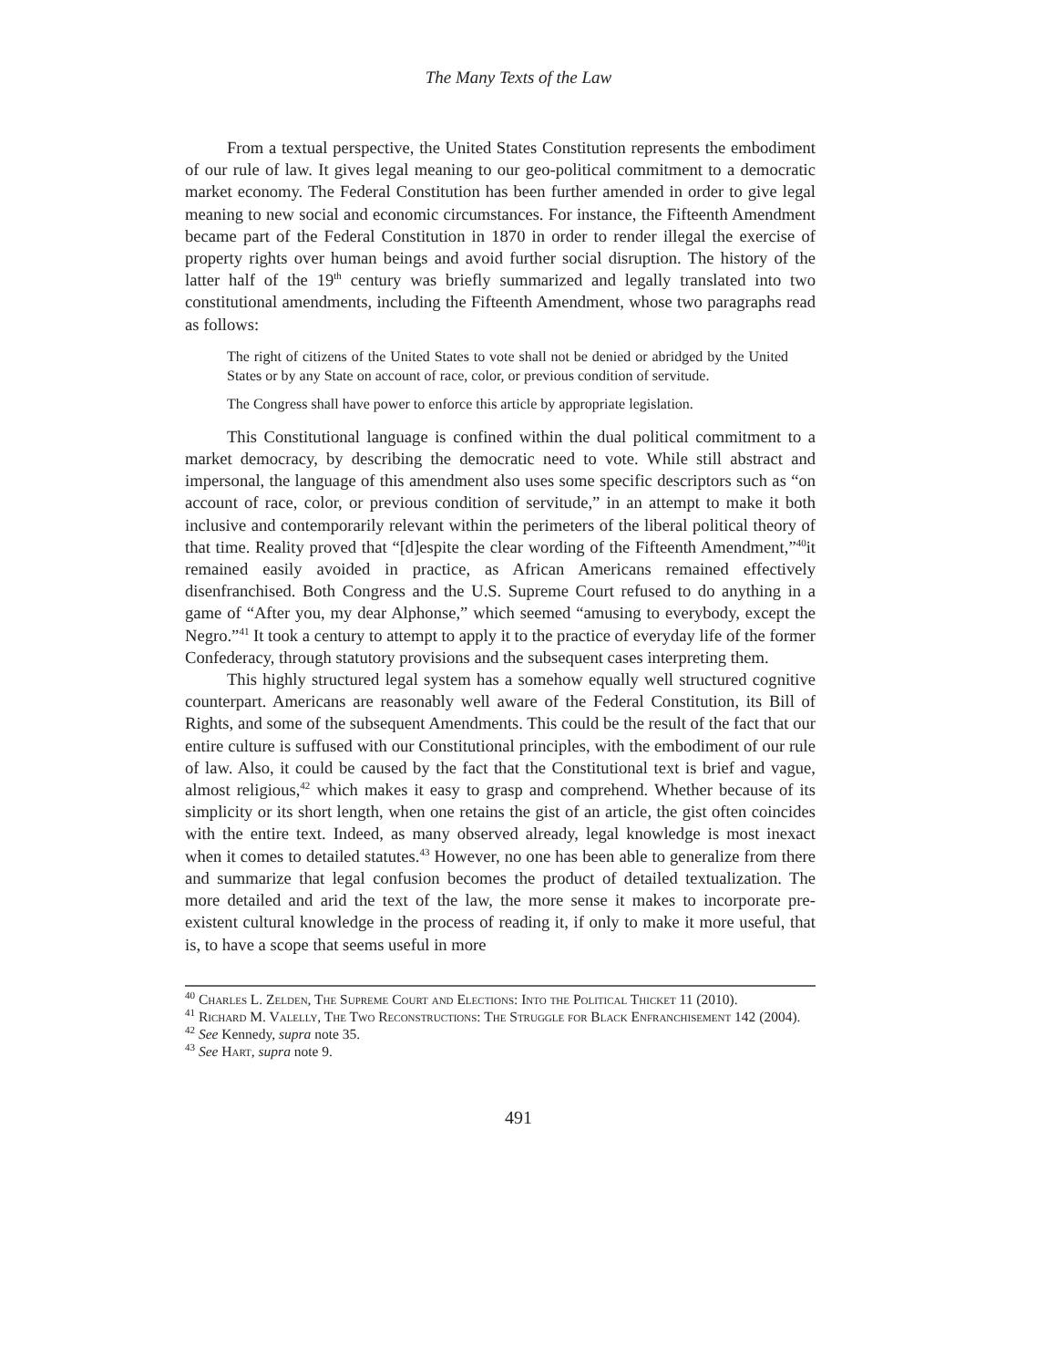The Many Texts of the Law
From a textual perspective, the United States Constitution represents the embodiment of our rule of law. It gives legal meaning to our geo-political commitment to a democratic market economy. The Federal Constitution has been further amended in order to give legal meaning to new social and economic circumstances. For instance, the Fifteenth Amendment became part of the Federal Constitution in 1870 in order to render illegal the exercise of property rights over human beings and avoid further social disruption. The history of the latter half of the 19<sup>th</sup> century was briefly summarized and legally translated into two constitutional amendments, including the Fifteenth Amendment, whose two paragraphs read as follows:
The right of citizens of the United States to vote shall not be denied or abridged by the United States or by any State on account of race, color, or previous condition of servitude.
The Congress shall have power to enforce this article by appropriate legislation.
This Constitutional language is confined within the dual political commitment to a market democracy, by describing the democratic need to vote. While still abstract and impersonal, the language of this amendment also uses some specific descriptors such as “on account of race, color, or previous condition of servitude,” in an attempt to make it both inclusive and contemporarily relevant within the perimeters of the liberal political theory of that time. Reality proved that “[d]espite the clear wording of the Fifteenth Amendment,”<sup>40</sup>it remained easily avoided in practice, as African Americans remained effectively disenfranchised. Both Congress and the U.S. Supreme Court refused to do anything in a game of “After you, my dear Alphonse,” which seemed “amusing to everybody, except the Negro.”<sup>41</sup> It took a century to attempt to apply it to the practice of everyday life of the former Confederacy, through statutory provisions and the subsequent cases interpreting them.
This highly structured legal system has a somehow equally well structured cognitive counterpart. Americans are reasonably well aware of the Federal Constitution, its Bill of Rights, and some of the subsequent Amendments. This could be the result of the fact that our entire culture is suffused with our Constitutional principles, with the embodiment of our rule of law. Also, it could be caused by the fact that the Constitutional text is brief and vague, almost religious,<sup>42</sup> which makes it easy to grasp and comprehend. Whether because of its simplicity or its short length, when one retains the gist of an article, the gist often coincides with the entire text. Indeed, as many observed already, legal knowledge is most inexact when it comes to detailed statutes.<sup>43</sup> However, no one has been able to generalize from there and summarize that legal confusion becomes the product of detailed textualization. The more detailed and arid the text of the law, the more sense it makes to incorporate pre-existent cultural knowledge in the process of reading it, if only to make it more useful, that is, to have a scope that seems useful in more
<sup>40</sup> Charles L. Zelden, The Supreme Court and Elections: Into the Political Thicket 11 (2010).
<sup>41</sup> Richard M. Valelly, The Two Reconstructions: The Struggle for Black Enfranchisement 142 (2004).
<sup>42</sup> See Kennedy, supra note 35.
<sup>43</sup> See Hart, supra note 9.
491